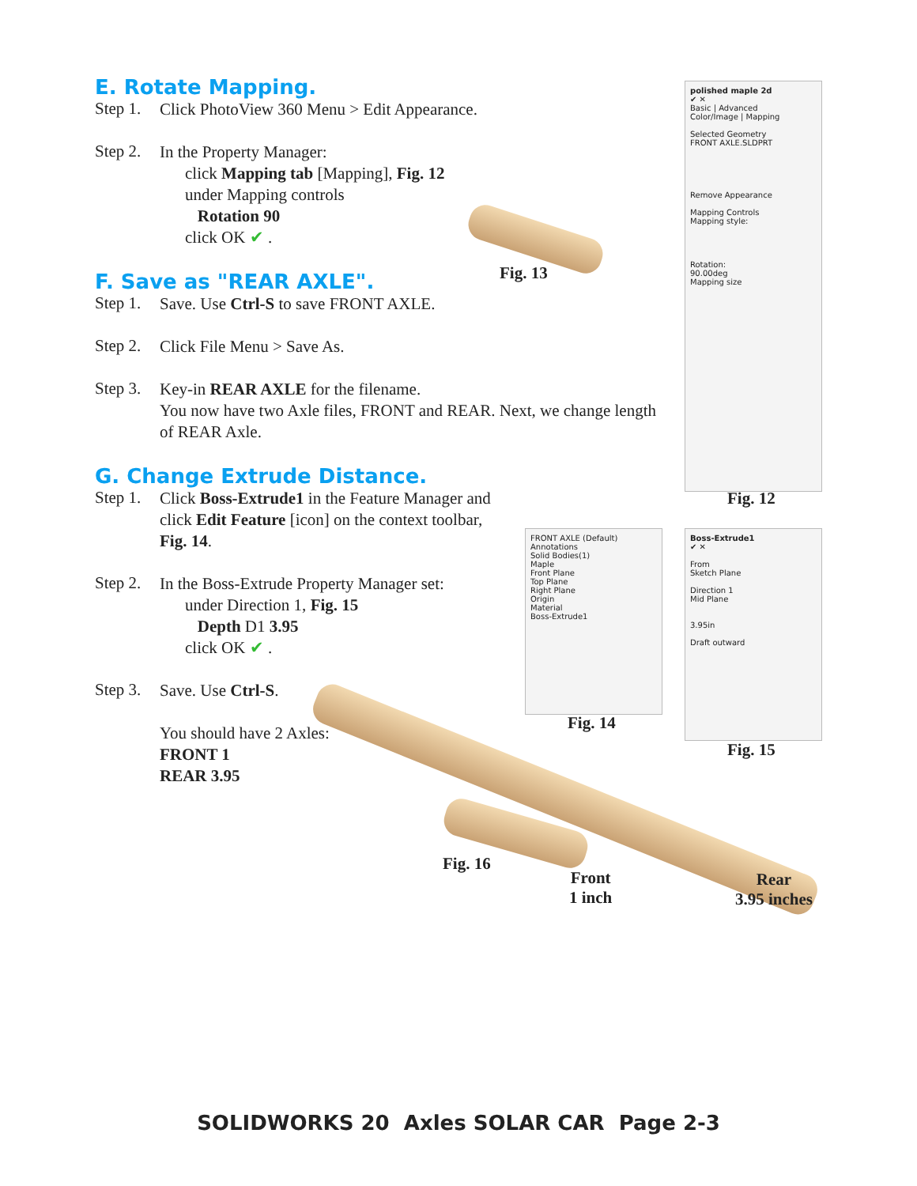E. Rotate Mapping.
Step 1.
Click PhotoView 360 Menu > Edit Appearance.
Step 2.
In the Property Manager:
click Mapping tab [Mapping], Fig. 12
under Mapping controls
Rotation 90
click OK ✔ .
F. Save as "REAR AXLE".
Step 1.
Save. Use Ctrl-S to save FRONT AXLE.
Step 2.
Click File Menu > Save As.
Step 3.
Key-in REAR AXLE for the filename.
You now have two Axle files, FRONT and REAR. Next, we change length of REAR Axle.
G. Change Extrude Distance.
Step 1.
Click Boss-Extrude1 in the Feature Manager and click Edit Feature [icon] on the context toolbar, Fig. 14.
Step 2.
In the Boss-Extrude Property Manager set:
under Direction 1, Fig. 15
Depth D1 3.95
click OK ✔ .
Step 3.
Save. Use Ctrl-S.
You should have 2 Axles:
FRONT 1
REAR 3.95
Fig. 13
polished maple 2d
✔ ✕
Basic | Advanced
Color/Image | Mapping
Selected Geometry
FRONT AXLE.SLDPRT
Remove Appearance
Mapping Controls
Mapping style:
Rotation:
90.00deg
Mapping size
Fig. 12
FRONT AXLE (Default)
Annotations
Solid Bodies(1)
Maple
Front Plane
Top Plane
Right Plane
Origin
Material
Boss-Extrude1
Fig. 14
Boss-Extrude1
✔ ✕
From
Sketch Plane
Direction 1
Mid Plane
3.95in
Draft outward
Fig. 15
Fig. 16
Front
1 inch
Rear
3.95 inches
SOLIDWORKS 20 Axles SOLAR CAR Page 2-3